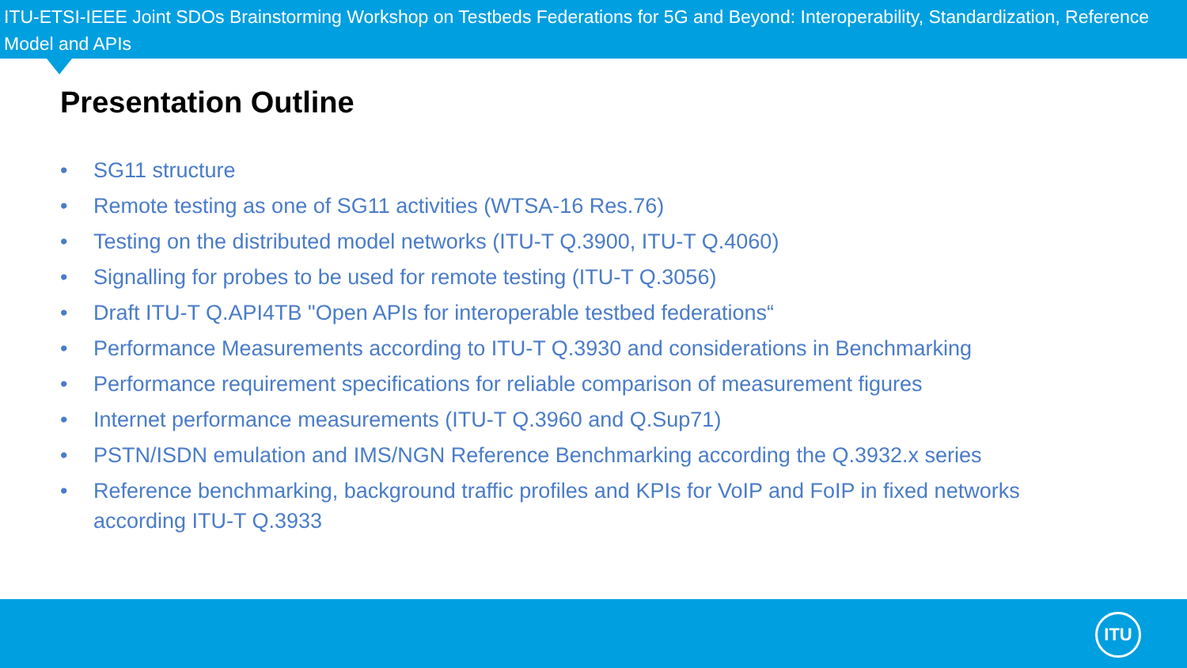ITU-ETSI-IEEE Joint SDOs Brainstorming Workshop on Testbeds Federations for 5G and Beyond: Interoperability, Standardization, Reference Model and APIs
Presentation Outline
• SG11 structure
• Remote testing as one of SG11 activities (WTSA-16 Res.76)
• Testing on the distributed model networks (ITU-T Q.3900, ITU-T Q.4060)
• Signalling for probes to be used for remote testing (ITU-T Q.3056)
• Draft ITU-T Q.API4TB "Open APIs for interoperable testbed federations“
• Performance Measurements according to ITU-T Q.3930 and considerations in Benchmarking
• Performance requirement specifications for reliable comparison of measurement figures
• Internet performance measurements (ITU-T Q.3960 and Q.Sup71)
• PSTN/ISDN emulation and IMS/NGN Reference Benchmarking according the Q.3932.x series
• Reference benchmarking, background traffic profiles and KPIs for VoIP and FoIP in fixed networks according ITU-T Q.3933
ITU